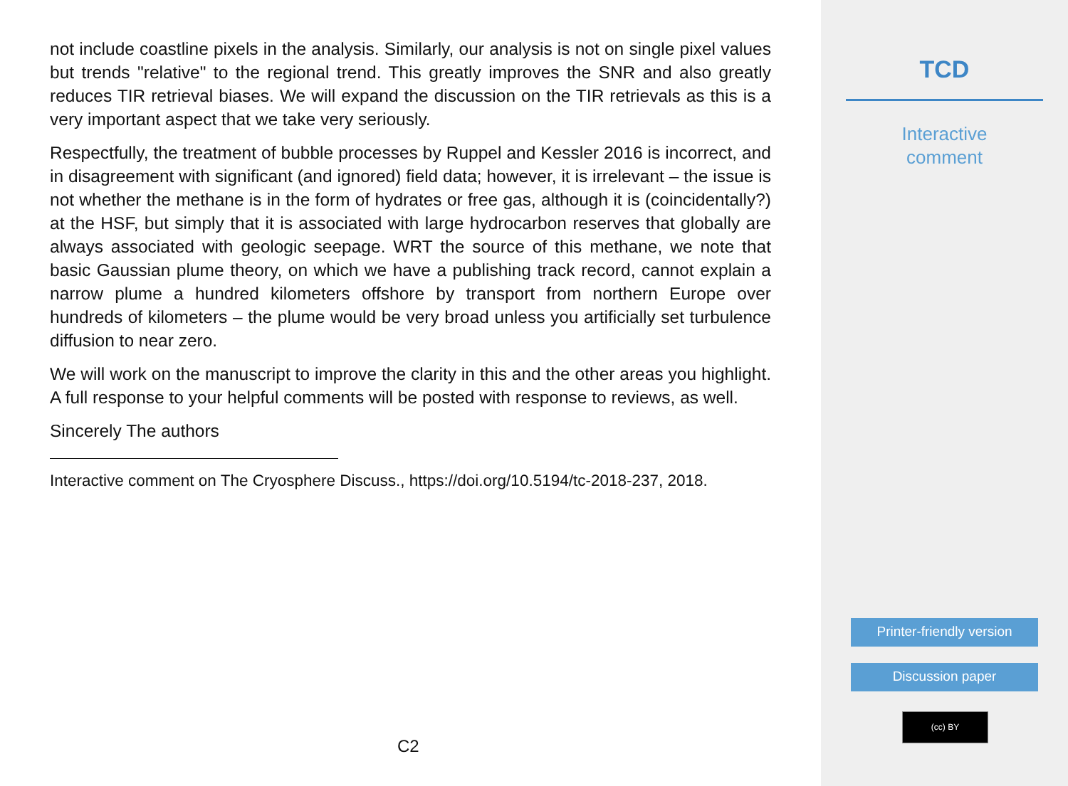not include coastline pixels in the analysis. Similarly, our analysis is not on single pixel values but trends "relative" to the regional trend. This greatly improves the SNR and also greatly reduces TIR retrieval biases. We will expand the discussion on the TIR retrievals as this is a very important aspect that we take very seriously.
Respectfully, the treatment of bubble processes by Ruppel and Kessler 2016 is incorrect, and in disagreement with significant (and ignored) field data; however, it is irrelevant – the issue is not whether the methane is in the form of hydrates or free gas, although it is (coincidentally?) at the HSF, but simply that it is associated with large hydrocarbon reserves that globally are always associated with geologic seepage. WRT the source of this methane, we note that basic Gaussian plume theory, on which we have a publishing track record, cannot explain a narrow plume a hundred kilometers offshore by transport from northern Europe over hundreds of kilometers – the plume would be very broad unless you artificially set turbulence diffusion to near zero.
We will work on the manuscript to improve the clarity in this and the other areas you highlight. A full response to your helpful comments will be posted with response to reviews, as well.
Sincerely The authors
Interactive comment on The Cryosphere Discuss., https://doi.org/10.5194/tc-2018-237, 2018.
C2
TCD
Interactive
comment
Printer-friendly version
Discussion paper
(cc) BY